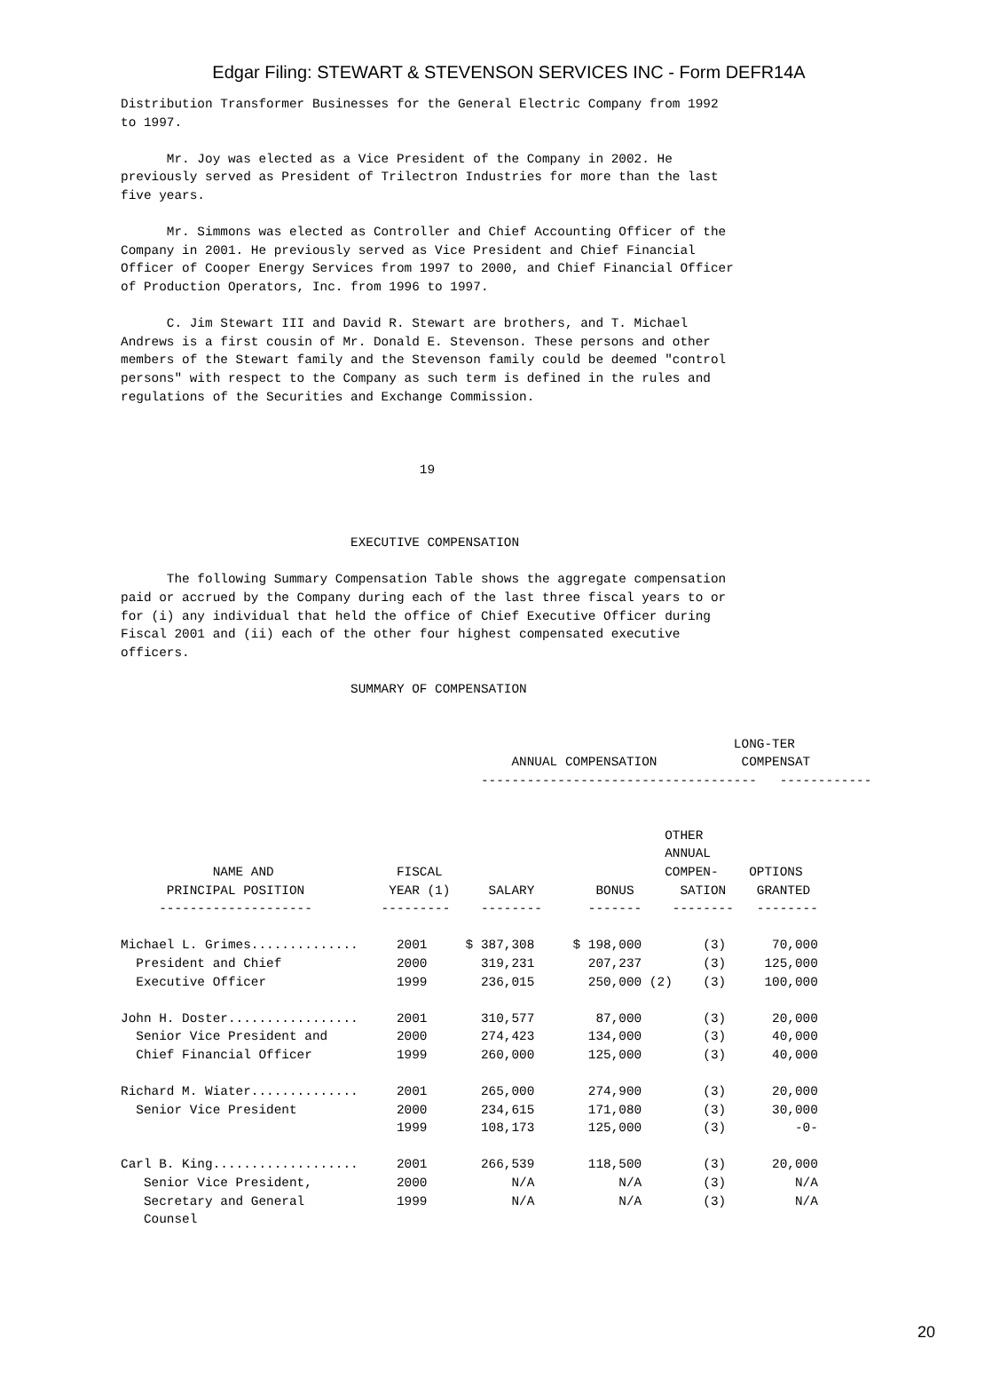Edgar Filing: STEWART & STEVENSON SERVICES INC - Form DEFR14A
Distribution Transformer Businesses for the General Electric Company from 1992
to 1997.

      Mr. Joy was elected as a Vice President of the Company in 2002. He
previously served as President of Trilectron Industries for more than the last
five years.

      Mr. Simmons was elected as Controller and Chief Accounting Officer of the
Company in 2001. He previously served as Vice President and Chief Financial
Officer of Cooper Energy Services from 1997 to 2000, and Chief Financial Officer
of Production Operators, Inc. from 1996 to 1997.

      C. Jim Stewart III and David R. Stewart are brothers, and T. Michael
Andrews is a first cousin of Mr. Donald E. Stevenson. These persons and other
members of the Stewart family and the Stevenson family could be deemed "control
persons" with respect to the Company as such term is defined in the rules and
regulations of the Securities and Exchange Commission.



                                       19



                              EXECUTIVE COMPENSATION

      The following Summary Compensation Table shows the aggregate compensation
paid or accrued by the Company during each of the last three fiscal years to or
for (i) any individual that held the office of Chief Executive Officer during
Fiscal 2001 and (ii) each of the other four highest compensated executive
officers.

                              SUMMARY OF COMPENSATION


                                                                                LONG-TER
                                                   ANNUAL COMPENSATION           COMPENSAT
                                               ------------------------------------   ------------


                                                                       OTHER
                                                                       ANNUAL
            NAME AND                FISCAL                             COMPEN-    OPTIONS
      PRINCIPAL POSITION           YEAR (1)     SALARY        BONUS      SATION    GRANTED
     --------------------         ---------    --------      -------    --------   --------

Michael L. Grimes..............     2001     $ 387,308     $ 198,000        (3)      70,000
  President and Chief               2000       319,231       207,237        (3)     125,000
  Executive Officer                 1999       236,015       250,000 (2)    (3)     100,000

John H. Doster.................     2001       310,577        87,000        (3)      20,000
  Senior Vice President and         2000       274,423       134,000        (3)      40,000
  Chief Financial Officer           1999       260,000       125,000        (3)      40,000

Richard M. Wiater..............     2001       265,000       274,900        (3)      20,000
  Senior Vice President             2000       234,615       171,080        (3)      30,000
                                    1999       108,173       125,000        (3)         -0-

Carl B. King...................     2001       266,539       118,500        (3)      20,000
   Senior Vice President,           2000           N/A           N/A        (3)         N/A
   Secretary and General            1999           N/A           N/A        (3)         N/A
   Counsel
20